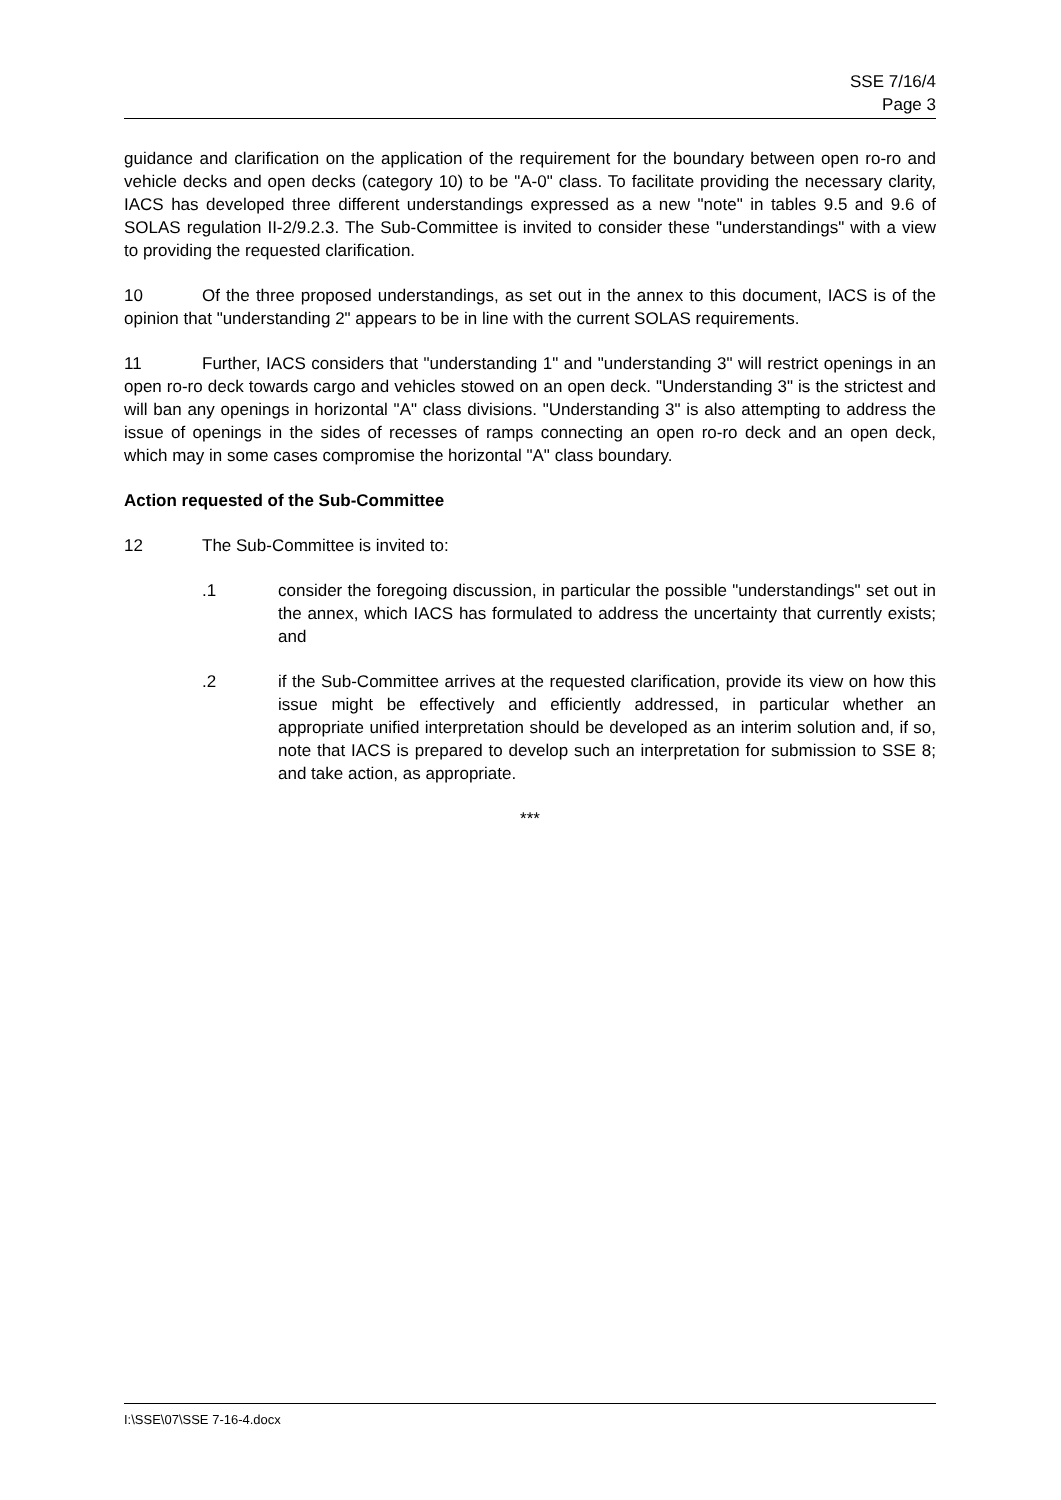SSE 7/16/4
Page 3
guidance and clarification on the application of the requirement for the boundary between open ro-ro and vehicle decks and open decks (category 10) to be "A-0" class. To facilitate providing the necessary clarity, IACS has developed three different understandings expressed as a new "note" in tables 9.5 and 9.6 of SOLAS regulation II-2/9.2.3. The Sub-Committee is invited to consider these "understandings" with a view to providing the requested clarification.
10 Of the three proposed understandings, as set out in the annex to this document, IACS is of the opinion that "understanding 2" appears to be in line with the current SOLAS requirements.
11 Further, IACS considers that "understanding 1" and "understanding 3" will restrict openings in an open ro-ro deck towards cargo and vehicles stowed on an open deck. "Understanding 3" is the strictest and will ban any openings in horizontal "A" class divisions. "Understanding 3" is also attempting to address the issue of openings in the sides of recesses of ramps connecting an open ro-ro deck and an open deck, which may in some cases compromise the horizontal "A" class boundary.
Action requested of the Sub-Committee
12 The Sub-Committee is invited to:
.1 consider the foregoing discussion, in particular the possible "understandings" set out in the annex, which IACS has formulated to address the uncertainty that currently exists; and
.2 if the Sub-Committee arrives at the requested clarification, provide its view on how this issue might be effectively and efficiently addressed, in particular whether an appropriate unified interpretation should be developed as an interim solution and, if so, note that IACS is prepared to develop such an interpretation for submission to SSE 8; and take action, as appropriate.
***
I:\SSE\07\SSE 7-16-4.docx